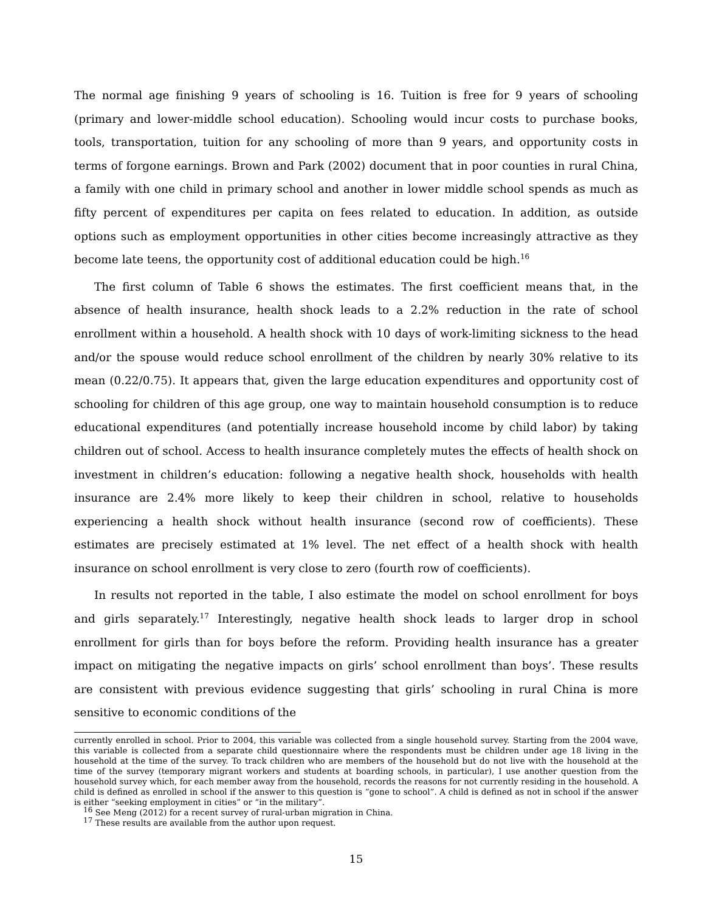The normal age finishing 9 years of schooling is 16. Tuition is free for 9 years of schooling (primary and lower-middle school education). Schooling would incur costs to purchase books, tools, transportation, tuition for any schooling of more than 9 years, and opportunity costs in terms of forgone earnings. Brown and Park (2002) document that in poor counties in rural China, a family with one child in primary school and another in lower middle school spends as much as fifty percent of expenditures per capita on fees related to education. In addition, as outside options such as employment opportunities in other cities become increasingly attractive as they become late teens, the opportunity cost of additional education could be high.<sup>16</sup>
The first column of Table 6 shows the estimates. The first coefficient means that, in the absence of health insurance, health shock leads to a 2.2% reduction in the rate of school enrollment within a household. A health shock with 10 days of work-limiting sickness to the head and/or the spouse would reduce school enrollment of the children by nearly 30% relative to its mean (0.22/0.75). It appears that, given the large education expenditures and opportunity cost of schooling for children of this age group, one way to maintain household consumption is to reduce educational expenditures (and potentially increase household income by child labor) by taking children out of school. Access to health insurance completely mutes the effects of health shock on investment in children’s education: following a negative health shock, households with health insurance are 2.4% more likely to keep their children in school, relative to households experiencing a health shock without health insurance (second row of coefficients). These estimates are precisely estimated at 1% level. The net effect of a health shock with health insurance on school enrollment is very close to zero (fourth row of coefficients).
In results not reported in the table, I also estimate the model on school enrollment for boys and girls separately.<sup>17</sup> Interestingly, negative health shock leads to larger drop in school enrollment for girls than for boys before the reform. Providing health insurance has a greater impact on mitigating the negative impacts on girls’ school enrollment than boys’. These results are consistent with previous evidence suggesting that girls’ schooling in rural China is more sensitive to economic conditions of the
currently enrolled in school. Prior to 2004, this variable was collected from a single household survey. Starting from the 2004 wave, this variable is collected from a separate child questionnaire where the respondents must be children under age 18 living in the household at the time of the survey. To track children who are members of the household but do not live with the household at the time of the survey (temporary migrant workers and students at boarding schools, in particular), I use another question from the household survey which, for each member away from the household, records the reasons for not currently residing in the household. A child is defined as enrolled in school if the answer to this question is “gone to school”. A child is defined as not in school if the answer is either “seeking employment in cities” or “in the military”.
<sup>16</sup> See Meng (2012) for a recent survey of rural-urban migration in China.
<sup>17</sup> These results are available from the author upon request.
15